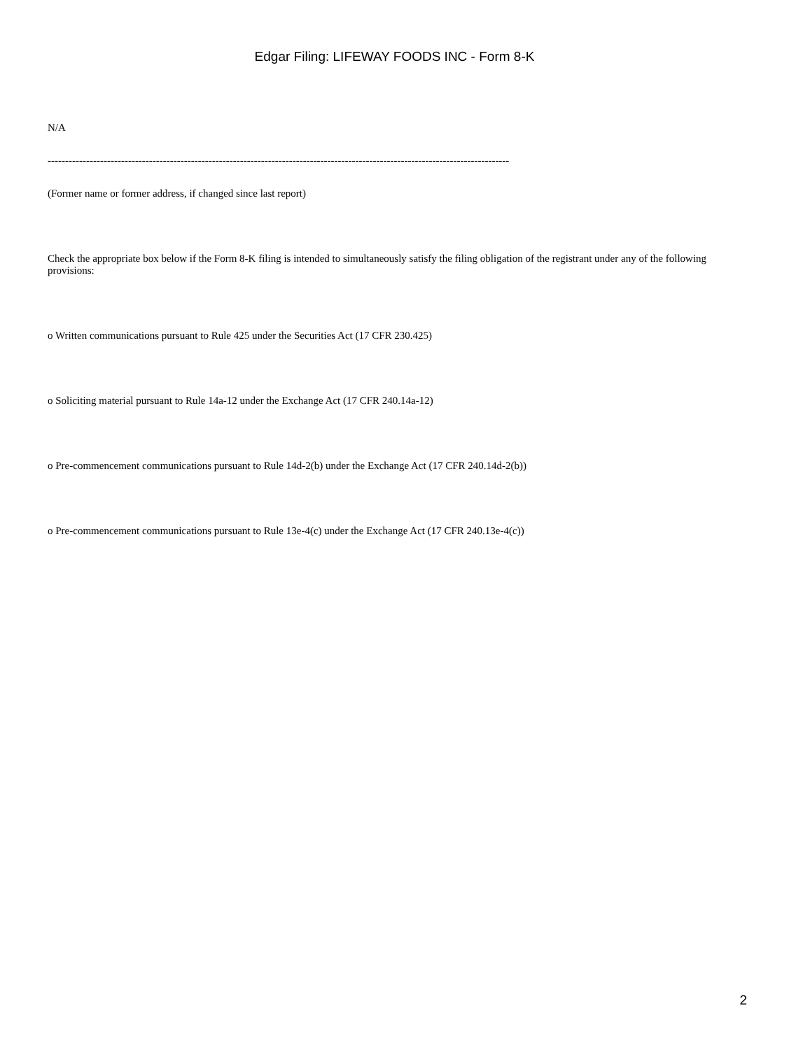Edgar Filing: LIFEWAY FOODS INC - Form 8-K
N/A
------------------------------------------------------------------------------------------------------------------------------------
(Former name or former address, if changed since last report)
Check the appropriate box below if the Form 8-K filing is intended to simultaneously satisfy the filing obligation of the registrant under any of the following provisions:
o Written communications pursuant to Rule 425 under the Securities Act (17 CFR 230.425)
o Soliciting material pursuant to Rule 14a-12 under the Exchange Act (17 CFR 240.14a-12)
o Pre-commencement communications pursuant to Rule 14d-2(b) under the Exchange Act (17 CFR 240.14d-2(b))
o Pre-commencement communications pursuant to Rule 13e-4(c) under the Exchange Act (17 CFR 240.13e-4(c))
2